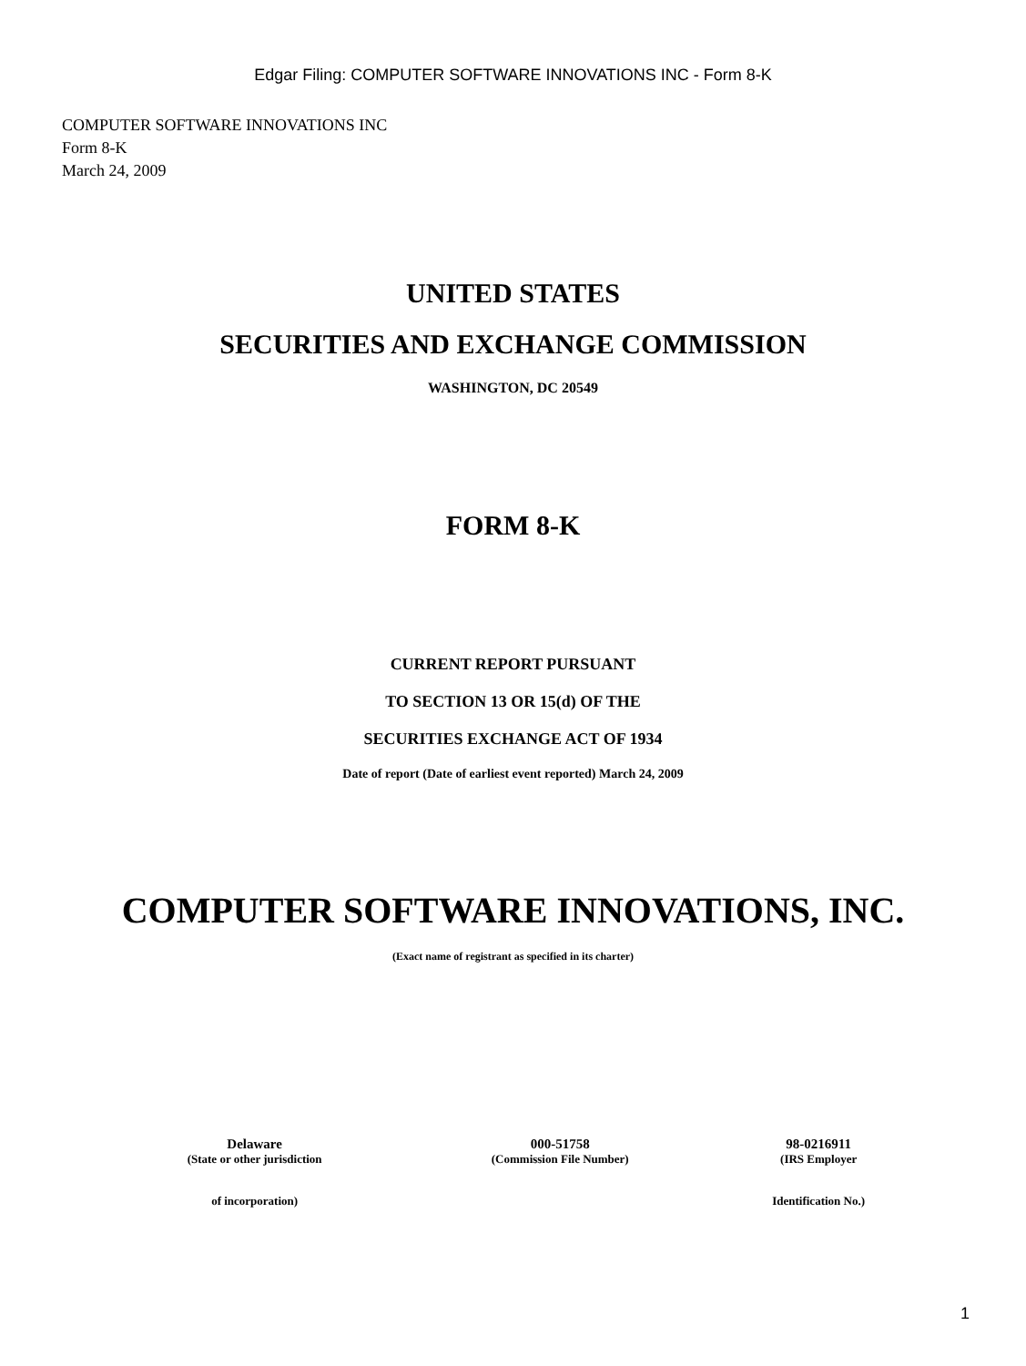Edgar Filing: COMPUTER SOFTWARE INNOVATIONS INC - Form 8-K
COMPUTER SOFTWARE INNOVATIONS INC
Form 8-K
March 24, 2009
UNITED STATES
SECURITIES AND EXCHANGE COMMISSION
WASHINGTON, DC 20549
FORM 8-K
CURRENT REPORT PURSUANT
TO SECTION 13 OR 15(d) OF THE
SECURITIES EXCHANGE ACT OF 1934
Date of report (Date of earliest event reported) March 24, 2009
COMPUTER SOFTWARE INNOVATIONS, INC.
(Exact name of registrant as specified in its charter)
| Delaware | 000-51758 | 98-0216911 |
| (State or other jurisdiction | (Commission File Number) | (IRS Employer |
| of incorporation) | | Identification No.) |
1